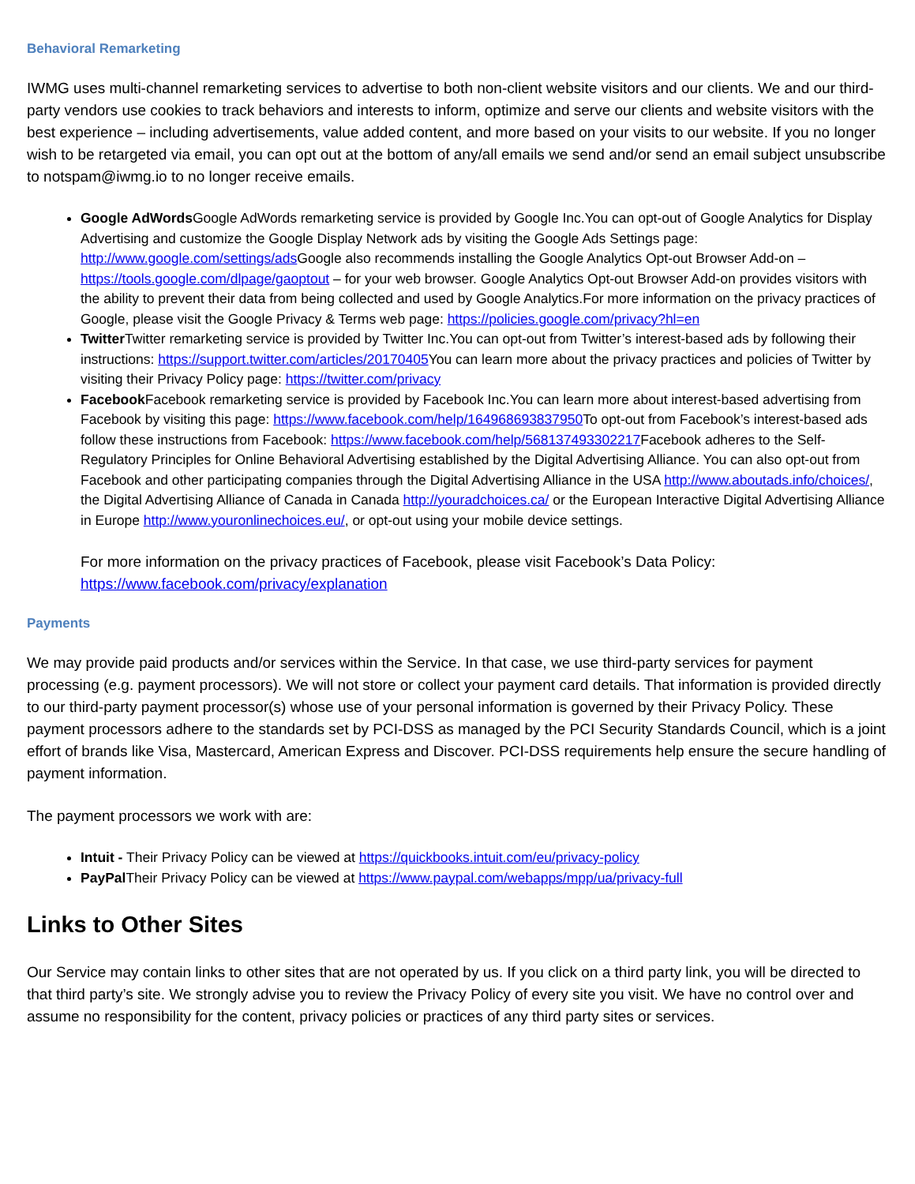Behavioral Remarketing
IWMG uses multi-channel remarketing services to advertise to both non-client website visitors and our clients. We and our third-party vendors use cookies to track behaviors and interests to inform, optimize and serve our clients and website visitors with the best experience – including advertisements, value added content, and more based on your visits to our website. If you no longer wish to be retargeted via email, you can opt out at the bottom of any/all emails we send and/or send an email subject unsubscribe to notspam@iwmg.io to no longer receive emails.
Google AdWords Google AdWords remarketing service is provided by Google Inc.You can opt-out of Google Analytics for Display Advertising and customize the Google Display Network ads by visiting the Google Ads Settings page: http://www.google.com/settings/ads Google also recommends installing the Google Analytics Opt-out Browser Add-on – https://tools.google.com/dlpage/gaoptout – for your web browser. Google Analytics Opt-out Browser Add-on provides visitors with the ability to prevent their data from being collected and used by Google Analytics.For more information on the privacy practices of Google, please visit the Google Privacy & Terms web page: https://policies.google.com/privacy?hl=en
Twitter Twitter remarketing service is provided by Twitter Inc.You can opt-out from Twitter’s interest-based ads by following their instructions: https://support.twitter.com/articles/20170405 You can learn more about the privacy practices and policies of Twitter by visiting their Privacy Policy page: https://twitter.com/privacy
Facebook Facebook remarketing service is provided by Facebook Inc.You can learn more about interest-based advertising from Facebook by visiting this page: https://www.facebook.com/help/164968693837950 To opt-out from Facebook’s interest-based ads follow these instructions from Facebook: https://www.facebook.com/help/568137493302217 Facebook adheres to the Self-Regulatory Principles for Online Behavioral Advertising established by the Digital Advertising Alliance. You can also opt-out from Facebook and other participating companies through the Digital Advertising Alliance in the USA http://www.aboutads.info/choices/, the Digital Advertising Alliance of Canada in Canada http://youradchoices.ca/ or the European Interactive Digital Advertising Alliance in Europe http://www.youronlinechoices.eu/, or opt-out using your mobile device settings.
For more information on the privacy practices of Facebook, please visit Facebook’s Data Policy: https://www.facebook.com/privacy/explanation
Payments
We may provide paid products and/or services within the Service. In that case, we use third-party services for payment processing (e.g. payment processors). We will not store or collect your payment card details. That information is provided directly to our third-party payment processor(s) whose use of your personal information is governed by their Privacy Policy. These payment processors adhere to the standards set by PCI-DSS as managed by the PCI Security Standards Council, which is a joint effort of brands like Visa, Mastercard, American Express and Discover. PCI-DSS requirements help ensure the secure handling of payment information.
The payment processors we work with are:
Intuit - Their Privacy Policy can be viewed at https://quickbooks.intuit.com/eu/privacy-policy
PayPal Their Privacy Policy can be viewed at https://www.paypal.com/webapps/mpp/ua/privacy-full
Links to Other Sites
Our Service may contain links to other sites that are not operated by us. If you click on a third party link, you will be directed to that third party’s site. We strongly advise you to review the Privacy Policy of every site you visit. We have no control over and assume no responsibility for the content, privacy policies or practices of any third party sites or services.